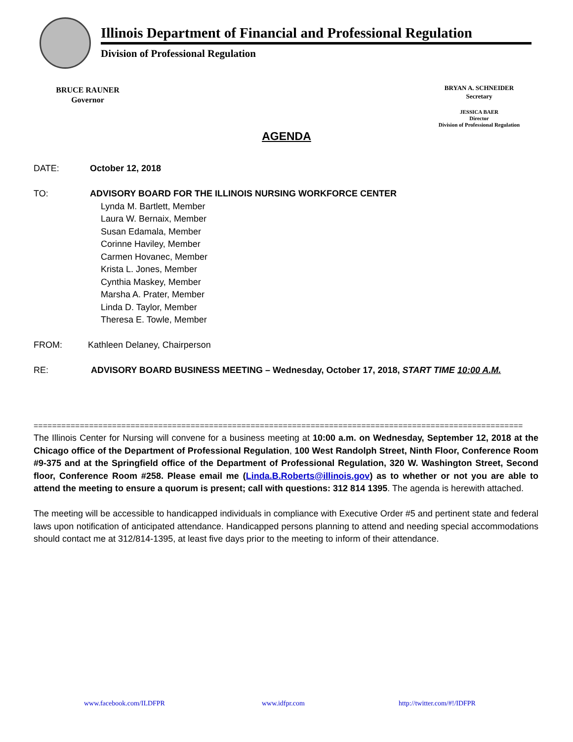Illinois Department of Financial and Professional Regulation
Division of Professional Regulation
BRUCE RAUNER
Governor
BRYAN A. SCHNEIDER
Secretary
JESSICA BAER
Director
Division of Professional Regulation
AGENDA
DATE: October 12, 2018
TO: ADVISORY BOARD FOR THE ILLINOIS NURSING WORKFORCE CENTER
Lynda M. Bartlett, Member
Laura W. Bernaix, Member
Susan Edamala, Member
Corinne Haviley, Member
Carmen Hovanec, Member
Krista L. Jones, Member
Cynthia Maskey, Member
Marsha A. Prater, Member
Linda D. Taylor, Member
Theresa E. Towle, Member
FROM:
Kathleen Delaney, Chairperson
RE: ADVISORY BOARD BUSINESS MEETING – Wednesday, October 17, 2018, START TIME 10:00 A.M.
==========================================================================================================
The Illinois Center for Nursing will convene for a business meeting at 10:00 a.m. on Wednesday, September 12, 2018 at the Chicago office of the Department of Professional Regulation, 100 West Randolph Street, Ninth Floor, Conference Room #9-375 and at the Springfield office of the Department of Professional Regulation, 320 W. Washington Street, Second floor, Conference Room #258. Please email me (Linda.B.Roberts@illinois.gov) as to whether or not you are able to attend the meeting to ensure a quorum is present; call with questions: 312 814 1395. The agenda is herewith attached.
The meeting will be accessible to handicapped individuals in compliance with Executive Order #5 and pertinent state and federal laws upon notification of anticipated attendance. Handicapped persons planning to attend and needing special accommodations should contact me at 312/814-1395, at least five days prior to the meeting to inform of their attendance.
www.facebook.com/ILDFPR www.idfpr.com http://twitter.com/#!/IDFPR